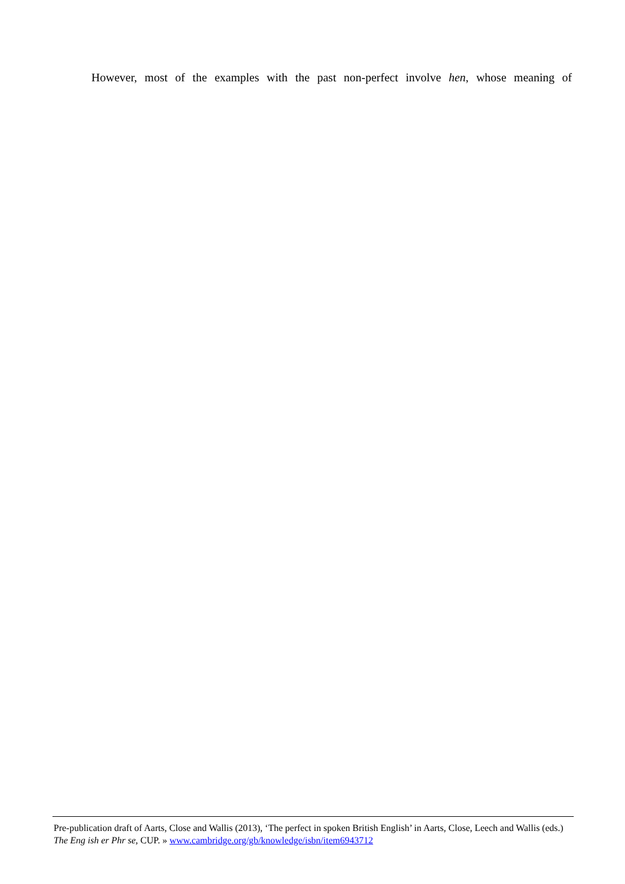However, most of the examples with the past non-perfect involve hen, whose meaning of
Pre-publication draft of Aarts, Close and Wallis (2013), ‘The perfect in spoken British English’ in Aarts, Close, Leech and Wallis (eds.) The Eng ish er Phr se, CUP. » www.cambridge.org/gb/knowledge/isbn/item6943712